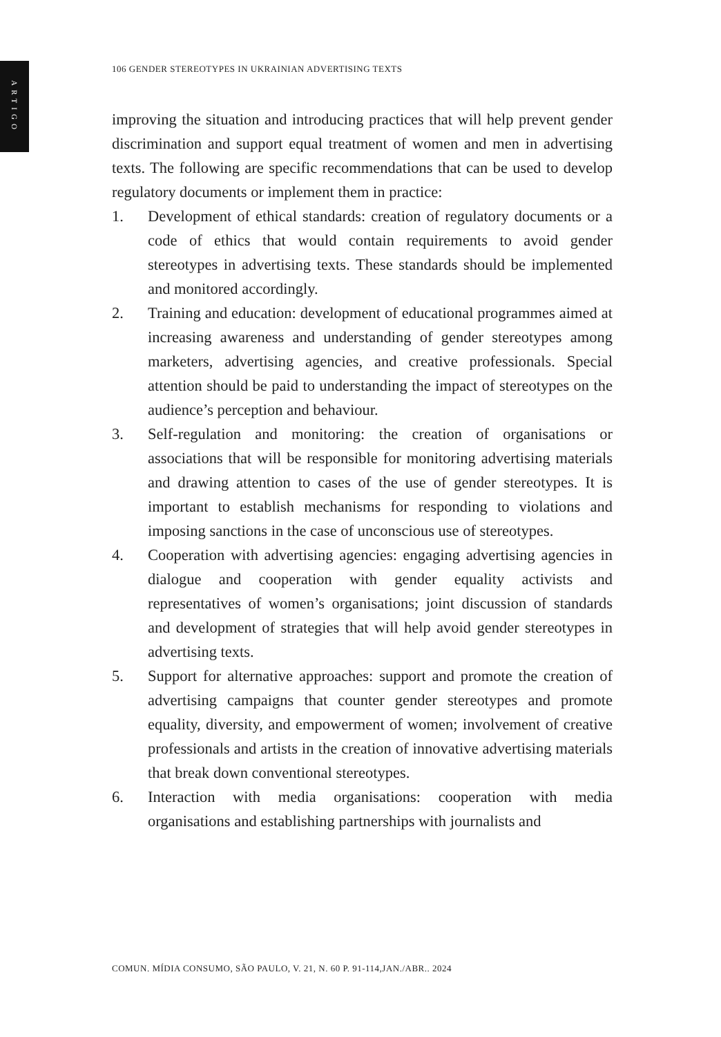ARTIGO
106 GENDER STEREOTYPES IN UKRAINIAN ADVERTISING TEXTS
improving the situation and introducing practices that will help prevent gender discrimination and support equal treatment of women and men in advertising texts. The following are specific recommendations that can be used to develop regulatory documents or implement them in practice:
1. Development of ethical standards: creation of regulatory documents or a code of ethics that would contain requirements to avoid gender stereotypes in advertising texts. These standards should be implemented and monitored accordingly.
2. Training and education: development of educational programmes aimed at increasing awareness and understanding of gender stereotypes among marketers, advertising agencies, and creative professionals. Special attention should be paid to understanding the impact of stereotypes on the audience’s perception and behaviour.
3. Self-regulation and monitoring: the creation of organisations or associations that will be responsible for monitoring advertising materials and drawing attention to cases of the use of gender stereotypes. It is important to establish mechanisms for responding to violations and imposing sanctions in the case of unconscious use of stereotypes.
4. Cooperation with advertising agencies: engaging advertising agencies in dialogue and cooperation with gender equality activists and representatives of women’s organisations; joint discussion of standards and development of strategies that will help avoid gender stereotypes in advertising texts.
5. Support for alternative approaches: support and promote the creation of advertising campaigns that counter gender stereotypes and promote equality, diversity, and empowerment of women; involvement of creative professionals and artists in the creation of innovative advertising materials that break down conventional stereotypes.
6. Interaction with media organisations: cooperation with media organisations and establishing partnerships with journalists and
COMUN. MÍDIA CONSUMO, SÃO PAULO, V. 21, N. 60 P. 91-114,JAN./ABR.. 2024